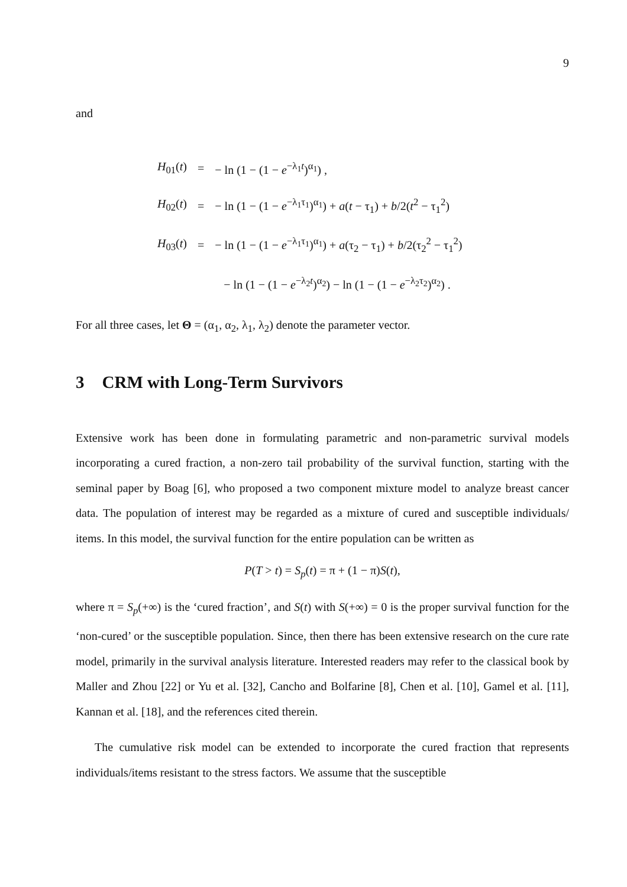9
and
| H<sub>01</sub>( t ) | = | − ln (1 − (1 − e<sup>−λ<sub>1</sub>t</sup>)<sup>α<sub>1</sub></sup>) , |
| H<sub>02</sub>( t ) | = | − ln (1 − (1 − e<sup>−λ<sub>1</sub>τ<sub>1</sub></sup>)<sup>α<sub>1</sub></sup>) + a ( t − τ<sub>1</sub>) + b /2( t<sup>2</sup> − τ<sub>1</sub><sup>2</sup>) |
| H<sub>03</sub>( t ) | = | − ln (1 − (1 − e<sup>−λ<sub>1</sub>τ<sub>1</sub></sup>)<sup>α<sub>1</sub></sup>) + a (τ<sub>2</sub> − τ<sub>1</sub>) + b /2(τ<sub>2</sub><sup>2</sup> − τ<sub>1</sub><sup>2</sup>) |
| | | − ln (1 − (1 − e<sup>−λ<sub>2</sub>t</sup>)<sup>α<sub>2</sub></sup>) − ln (1 − (1 − e<sup>−λ<sub>2</sub>τ<sub>2</sub></sup>)<sup>α<sub>2</sub></sup>) . |
For all three cases, let Θ = (α<sub>1</sub>, α<sub>2</sub>, λ<sub>1</sub>, λ<sub>2</sub>) denote the parameter vector.
3 CRM with Long-Term Survivors
Extensive work has been done in formulating parametric and non-parametric survival models incorporating a cured fraction, a non-zero tail probability of the survival function, starting with the seminal paper by Boag [6], who proposed a two component mixture model to analyze breast cancer data. The population of interest may be regarded as a mixture of cured and susceptible individuals/ items. In this model, the survival function for the entire population can be written as
P(T > t) = S<sub>p</sub>(t) = π + (1 − π)S(t),
where π = S<sub>p</sub>(+∞) is the ‘cured fraction’, and S(t) with S(+∞) = 0 is the proper survival function for the ‘non-cured’ or the susceptible population. Since, then there has been extensive research on the cure rate model, primarily in the survival analysis literature. Interested readers may refer to the classical book by Maller and Zhou [22] or Yu et al. [32], Cancho and Bolfarine [8], Chen et al. [10], Gamel et al. [11], Kannan et al. [18], and the references cited therein.
The cumulative risk model can be extended to incorporate the cured fraction that represents individuals/items resistant to the stress factors. We assume that the susceptible